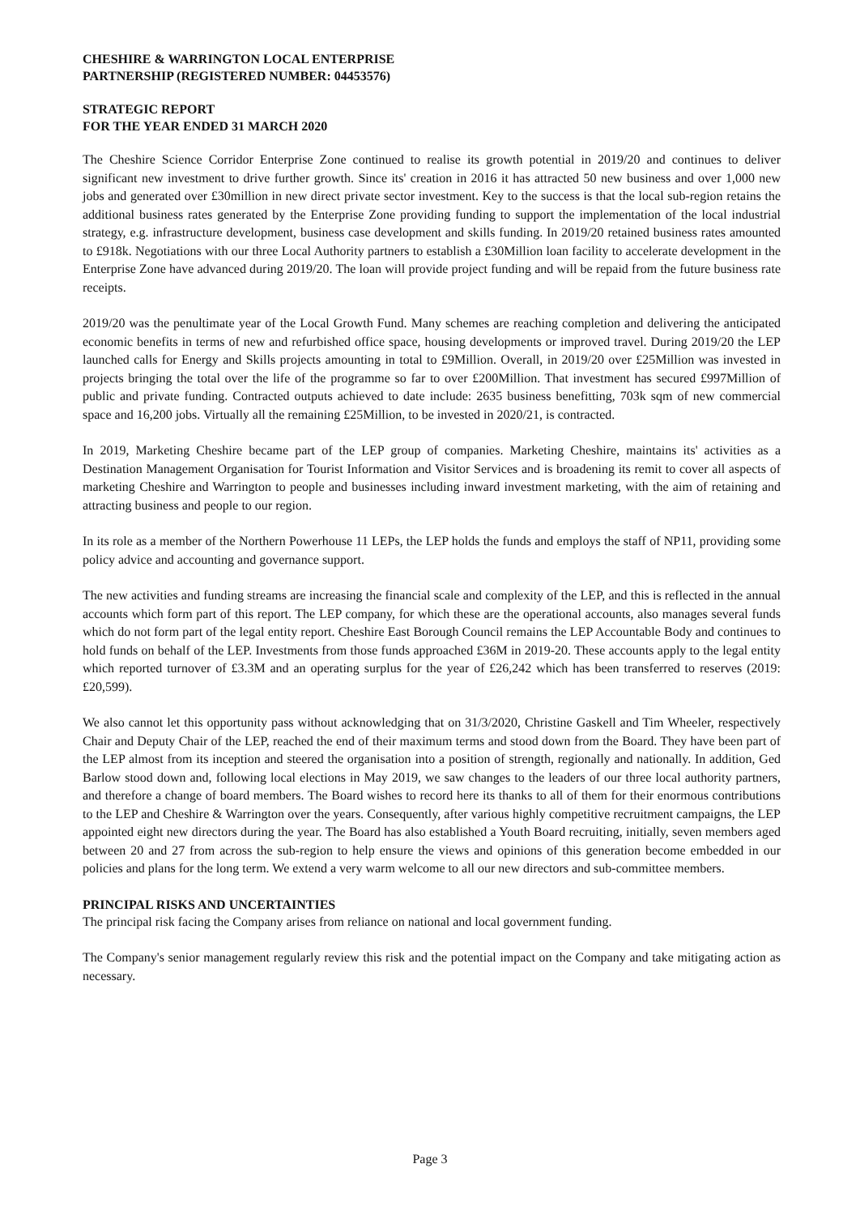CHESHIRE & WARRINGTON LOCAL ENTERPRISE
PARTNERSHIP (REGISTERED NUMBER: 04453576)
STRATEGIC REPORT
FOR THE YEAR ENDED 31 MARCH 2020
The Cheshire Science Corridor Enterprise Zone continued to realise its growth potential in 2019/20 and continues to deliver significant new investment to drive further growth. Since its' creation in 2016 it has attracted 50 new business and over 1,000 new jobs and generated over £30million in new direct private sector investment. Key to the success is that the local sub-region retains the additional business rates generated by the Enterprise Zone providing funding to support the implementation of the local industrial strategy, e.g. infrastructure development, business case development and skills funding. In 2019/20 retained business rates amounted to £918k. Negotiations with our three Local Authority partners to establish a £30Million loan facility to accelerate development in the Enterprise Zone have advanced during 2019/20. The loan will provide project funding and will be repaid from the future business rate receipts.
2019/20 was the penultimate year of the Local Growth Fund. Many schemes are reaching completion and delivering the anticipated economic benefits in terms of new and refurbished office space, housing developments or improved travel. During 2019/20 the LEP launched calls for Energy and Skills projects amounting in total to £9Million. Overall, in 2019/20 over £25Million was invested in projects bringing the total over the life of the programme so far to over £200Million. That investment has secured £997Million of public and private funding. Contracted outputs achieved to date include: 2635 business benefitting, 703k sqm of new commercial space and 16,200 jobs. Virtually all the remaining £25Million, to be invested in 2020/21, is contracted.
In 2019, Marketing Cheshire became part of the LEP group of companies. Marketing Cheshire, maintains its' activities as a Destination Management Organisation for Tourist Information and Visitor Services and is broadening its remit to cover all aspects of marketing Cheshire and Warrington to people and businesses including inward investment marketing, with the aim of retaining and attracting business and people to our region.
In its role as a member of the Northern Powerhouse 11 LEPs, the LEP holds the funds and employs the staff of NP11, providing some policy advice and accounting and governance support.
The new activities and funding streams are increasing the financial scale and complexity of the LEP, and this is reflected in the annual accounts which form part of this report. The LEP company, for which these are the operational accounts, also manages several funds which do not form part of the legal entity report. Cheshire East Borough Council remains the LEP Accountable Body and continues to hold funds on behalf of the LEP. Investments from those funds approached £36M in 2019-20. These accounts apply to the legal entity which reported turnover of £3.3M and an operating surplus for the year of £26,242 which has been transferred to reserves (2019: £20,599).
We also cannot let this opportunity pass without acknowledging that on 31/3/2020, Christine Gaskell and Tim Wheeler, respectively Chair and Deputy Chair of the LEP, reached the end of their maximum terms and stood down from the Board. They have been part of the LEP almost from its inception and steered the organisation into a position of strength, regionally and nationally. In addition, Ged Barlow stood down and, following local elections in May 2019, we saw changes to the leaders of our three local authority partners, and therefore a change of board members. The Board wishes to record here its thanks to all of them for their enormous contributions to the LEP and Cheshire & Warrington over the years. Consequently, after various highly competitive recruitment campaigns, the LEP appointed eight new directors during the year. The Board has also established a Youth Board recruiting, initially, seven members aged between 20 and 27 from across the sub-region to help ensure the views and opinions of this generation become embedded in our policies and plans for the long term. We extend a very warm welcome to all our new directors and sub-committee members.
PRINCIPAL RISKS AND UNCERTAINTIES
The principal risk facing the Company arises from reliance on national and local government funding.
The Company's senior management regularly review this risk and the potential impact on the Company and take mitigating action as necessary.
Page 3